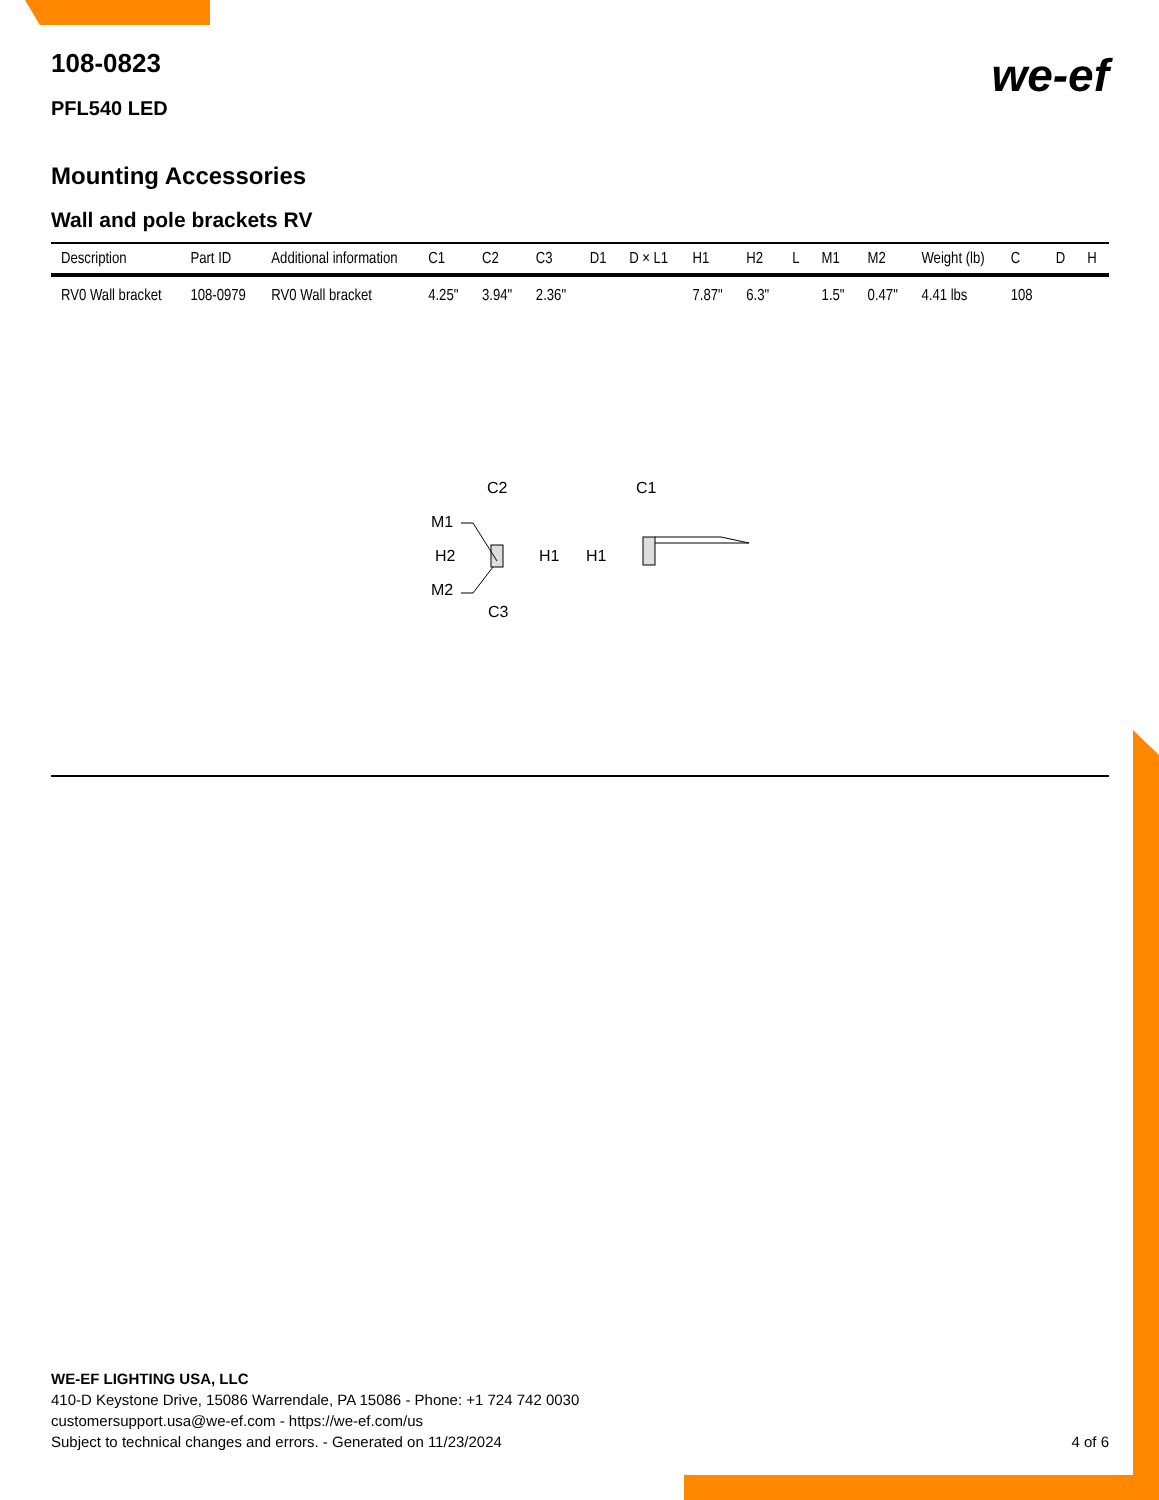we-ef
108-0823
PFL540 LED
Mounting Accessories
Wall and pole brackets RV
| Description | Part ID | Additional information | C1 | C2 | C3 | D1 | D × L1 | H1 | H2 | L | M1 | M2 | Weight (lb) | C | D | H |
| --- | --- | --- | --- | --- | --- | --- | --- | --- | --- | --- | --- | --- | --- | --- | --- | --- |
| RV0 Wall bracket | 108-0979 | RV0 Wall bracket | 4.25" | 3.94" | 2.36" | | | 7.87" | 6.3" | | 1.5" | 0.47" | 4.41 lbs | 108 | | |
C2
C1
M1
H2
H1
H1
M2
C3
WE-EF LIGHTING USA, LLC
410-D Keystone Drive, 15086 Warrendale, PA 15086 - Phone: +1 724 742 0030
customersupport.usa@we-ef.com - https://we-ef.com/us
Subject to technical changes and errors. - Generated on 11/23/2024
4 of 6